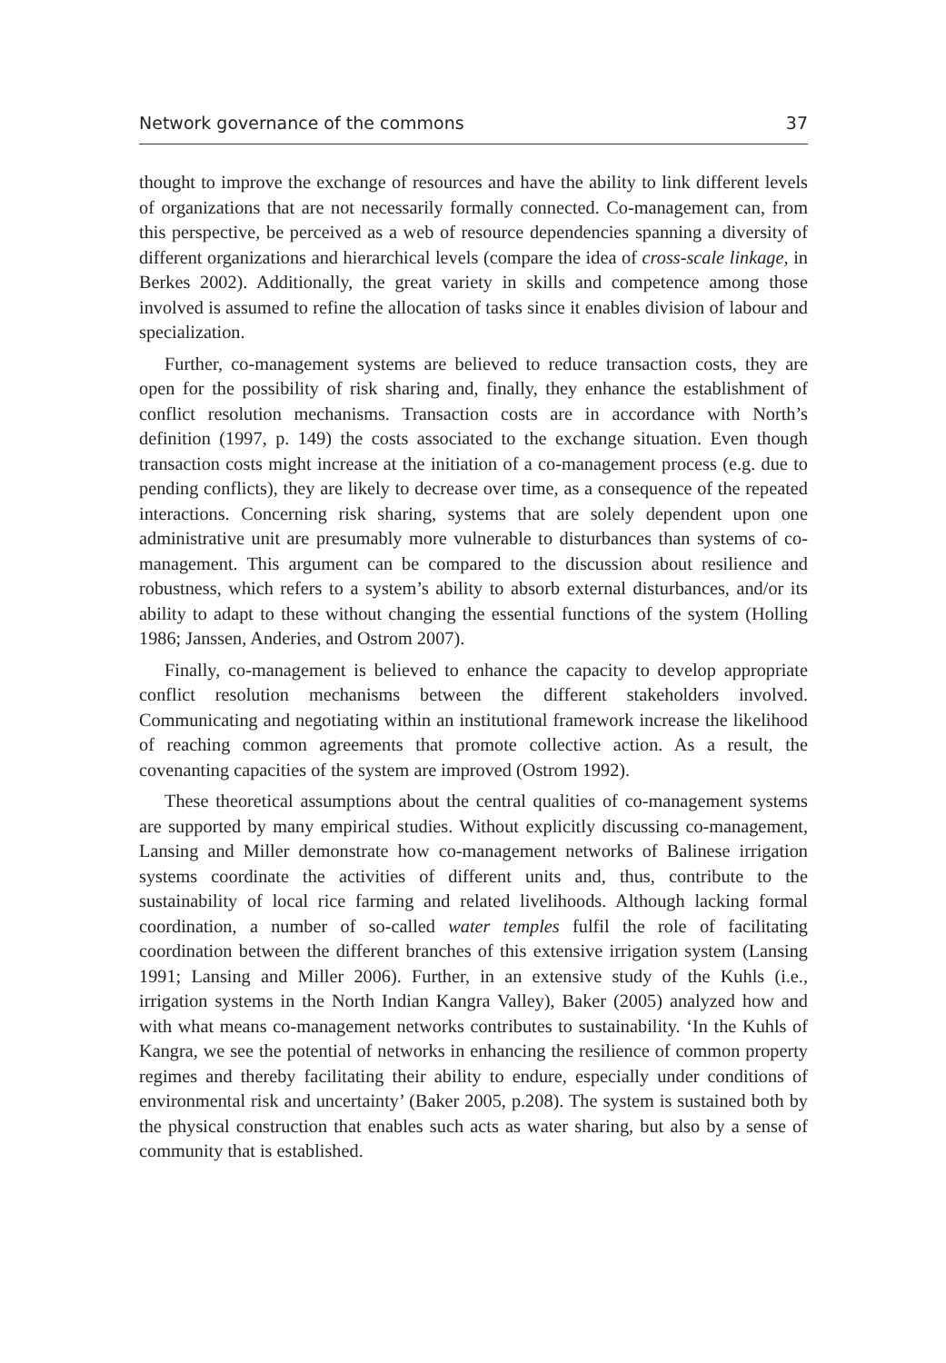Network governance of the commons 37
thought to improve the exchange of resources and have the ability to link different levels of organizations that are not necessarily formally connected. Co-management can, from this perspective, be perceived as a web of resource dependencies spanning a diversity of different organizations and hierarchical levels (compare the idea of cross-scale linkage, in Berkes 2002). Additionally, the great variety in skills and competence among those involved is assumed to refine the allocation of tasks since it enables division of labour and specialization.
Further, co-management systems are believed to reduce transaction costs, they are open for the possibility of risk sharing and, finally, they enhance the establishment of conflict resolution mechanisms. Transaction costs are in accordance with North’s definition (1997, p. 149) the costs associated to the exchange situation. Even though transaction costs might increase at the initiation of a co-management process (e.g. due to pending conflicts), they are likely to decrease over time, as a consequence of the repeated interactions. Concerning risk sharing, systems that are solely dependent upon one administrative unit are presumably more vulnerable to disturbances than systems of co-management. This argument can be compared to the discussion about resilience and robustness, which refers to a system’s ability to absorb external disturbances, and/or its ability to adapt to these without changing the essential functions of the system (Holling 1986; Janssen, Anderies, and Ostrom 2007).
Finally, co-management is believed to enhance the capacity to develop appropriate conflict resolution mechanisms between the different stakeholders involved. Communicating and negotiating within an institutional framework increase the likelihood of reaching common agreements that promote collective action. As a result, the covenanting capacities of the system are improved (Ostrom 1992).
These theoretical assumptions about the central qualities of co-management systems are supported by many empirical studies. Without explicitly discussing co-management, Lansing and Miller demonstrate how co-management networks of Balinese irrigation systems coordinate the activities of different units and, thus, contribute to the sustainability of local rice farming and related livelihoods. Although lacking formal coordination, a number of so-called water temples fulfil the role of facilitating coordination between the different branches of this extensive irrigation system (Lansing 1991; Lansing and Miller 2006). Further, in an extensive study of the Kuhls (i.e., irrigation systems in the North Indian Kangra Valley), Baker (2005) analyzed how and with what means co-management networks contributes to sustainability. ‘In the Kuhls of Kangra, we see the potential of networks in enhancing the resilience of common property regimes and thereby facilitating their ability to endure, especially under conditions of environmental risk and uncertainty’ (Baker 2005, p.208). The system is sustained both by the physical construction that enables such acts as water sharing, but also by a sense of community that is established.